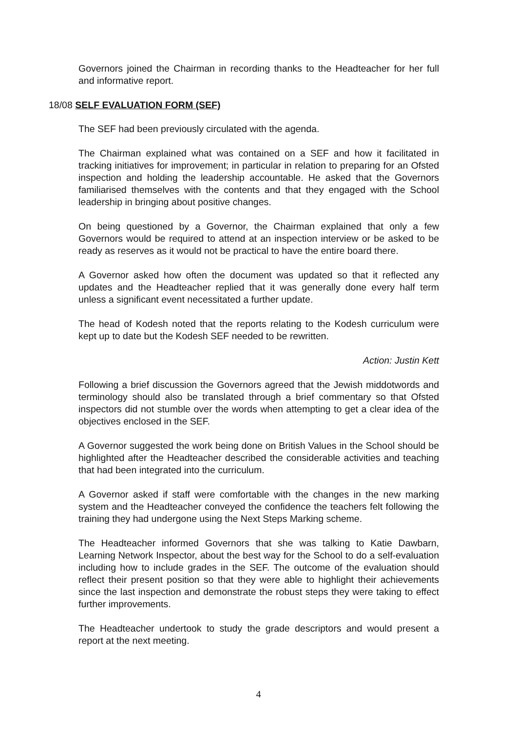Governors joined the Chairman in recording thanks to the Headteacher for her full and informative report.
18/08 SELF EVALUATION FORM (SEF)
The SEF had been previously circulated with the agenda.
The Chairman explained what was contained on a SEF and how it facilitated in tracking initiatives for improvement; in particular in relation to preparing for an Ofsted inspection and holding the leadership accountable. He asked that the Governors familiarised themselves with the contents and that they engaged with the School leadership in bringing about positive changes.
On being questioned by a Governor, the Chairman explained that only a few Governors would be required to attend at an inspection interview or be asked to be ready as reserves as it would not be practical to have the entire board there.
A Governor asked how often the document was updated so that it reflected any updates and the Headteacher replied that it was generally done every half term unless a significant event necessitated a further update.
The head of Kodesh noted that the reports relating to the Kodesh curriculum were kept up to date but the Kodesh SEF needed to be rewritten.
Action: Justin Kett
Following a brief discussion the Governors agreed that the Jewish middotwords and terminology should also be translated through a brief commentary so that Ofsted inspectors did not stumble over the words when attempting to get a clear idea of the objectives enclosed in the SEF.
A Governor suggested the work being done on British Values in the School should be highlighted after the Headteacher described the considerable activities and teaching that had been integrated into the curriculum.
A Governor asked if staff were comfortable with the changes in the new marking system and the Headteacher conveyed the confidence the teachers felt following the training they had undergone using the Next Steps Marking scheme.
The Headteacher informed Governors that she was talking to Katie Dawbarn, Learning Network Inspector, about the best way for the School to do a self-evaluation including how to include grades in the SEF. The outcome of the evaluation should reflect their present position so that they were able to highlight their achievements since the last inspection and demonstrate the robust steps they were taking to effect further improvements.
The Headteacher undertook to study the grade descriptors and would present a report at the next meeting.
4